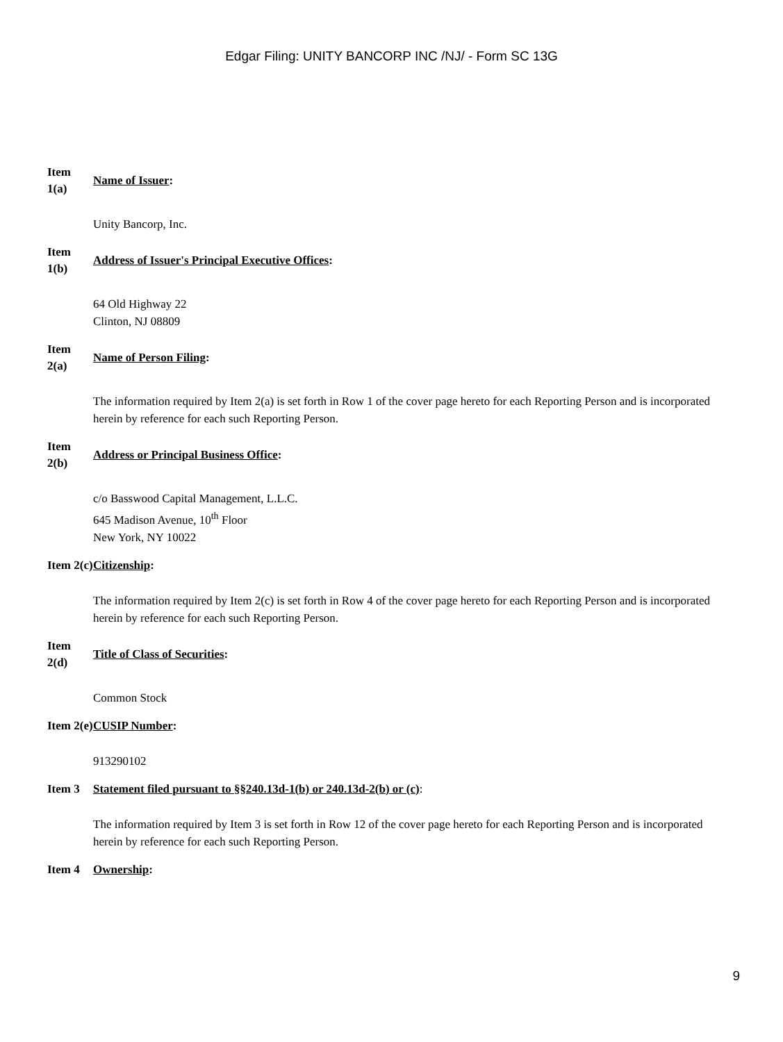Edgar Filing: UNITY BANCORP INC /NJ/ - Form SC 13G
Item 1(a)
Name of Issuer:
Unity Bancorp, Inc.
Item 1(b)
Address of Issuer's Principal Executive Offices:
64 Old Highway 22
Clinton, NJ 08809
Item 2(a)
Name of Person Filing:
The information required by Item 2(a) is set forth in Row 1 of the cover page hereto for each Reporting Person and is incorporated herein by reference for each such Reporting Person.
Item 2(b)
Address or Principal Business Office:
c/o Basswood Capital Management, L.L.C.
645 Madison Avenue, 10<sup>th</sup> Floor
New York, NY 10022
Item 2(c)
Citizenship:
The information required by Item 2(c) is set forth in Row 4 of the cover page hereto for each Reporting Person and is incorporated herein by reference for each such Reporting Person.
Item 2(d)
Title of Class of Securities:
Common Stock
Item 2(e)
CUSIP Number:
913290102
Item 3
Statement filed pursuant to §§240.13d-1(b) or 240.13d-2(b) or (c):
The information required by Item 3 is set forth in Row 12 of the cover page hereto for each Reporting Person and is incorporated herein by reference for each such Reporting Person.
Item 4
Ownership:
9